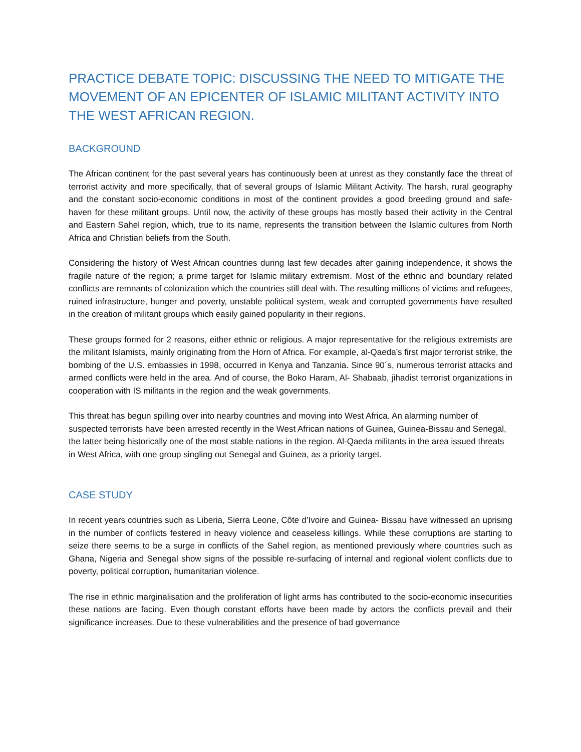PRACTICE DEBATE TOPIC: DISCUSSING THE NEED TO MITIGATE THE MOVEMENT OF AN EPICENTER OF ISLAMIC MILITANT ACTIVITY INTO THE WEST AFRICAN REGION.
BACKGROUND
The African continent for the past several years has continuously been at unrest as they constantly face the threat of terrorist activity and more specifically, that of several groups of Islamic Militant Activity. The harsh, rural geography and the constant socio-economic conditions in most of the continent provides a good breeding ground and safe-haven for these militant groups. Until now, the activity of these groups has mostly based their activity in the Central and Eastern Sahel region, which, true to its name, represents the transition between the Islamic cultures from North Africa and Christian beliefs from the South.
Considering the history of West African countries during last few decades after gaining independence, it shows the fragile nature of the region; a prime target for Islamic military extremism. Most of the ethnic and boundary related conflicts are remnants of colonization which the countries still deal with. The resulting millions of victims and refugees, ruined infrastructure, hunger and poverty, unstable political system, weak and corrupted governments have resulted in the creation of militant groups which easily gained popularity in their regions.
These groups formed for 2 reasons, either ethnic or religious. A major representative for the religious extremists are the militant Islamists, mainly originating from the Horn of Africa. For example, al-Qaeda’s first major terrorist strike, the bombing of the U.S. embassies in 1998, occurred in Kenya and Tanzania. Since 90´s, numerous terrorist attacks and armed conflicts were held in the area. And of course, the Boko Haram, Al- Shabaab, jihadist terrorist organizations in cooperation with IS militants in the region and the weak governments.
This threat has begun spilling over into nearby countries and moving into West Africa. An alarming number of suspected terrorists have been arrested recently in the West African nations of Guinea, Guinea-Bissau and Senegal, the latter being historically one of the most stable nations in the region. Al-Qaeda militants in the area issued threats in West Africa, with one group singling out Senegal and Guinea, as a priority target.
CASE STUDY
In recent years countries such as Liberia, Sierra Leone, Côte d’Ivoire and Guinea- Bissau have witnessed an uprising in the number of conflicts festered in heavy violence and ceaseless killings. While these corruptions are starting to seize there seems to be a surge in conflicts of the Sahel region, as mentioned previously where countries such as Ghana, Nigeria and Senegal show signs of the possible re-surfacing of internal and regional violent conflicts due to poverty, political corruption, humanitarian violence.
The rise in ethnic marginalisation and the proliferation of light arms has contributed to the socio-economic insecurities these nations are facing. Even though constant efforts have been made by actors the conflicts prevail and their significance increases. Due to these vulnerabilities and the presence of bad governance